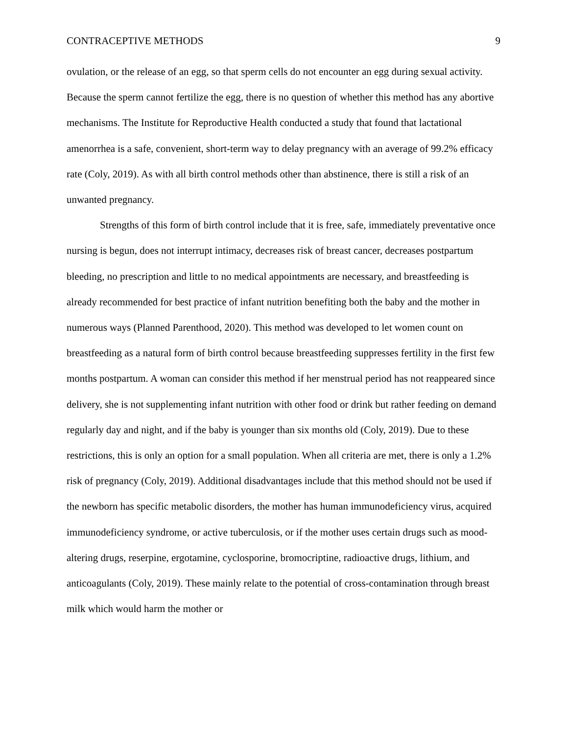CONTRACEPTIVE METHODS 9
ovulation, or the release of an egg, so that sperm cells do not encounter an egg during sexual activity. Because the sperm cannot fertilize the egg, there is no question of whether this method has any abortive mechanisms. The Institute for Reproductive Health conducted a study that found that lactational amenorrhea is a safe, convenient, short-term way to delay pregnancy with an average of 99.2% efficacy rate (Coly, 2019). As with all birth control methods other than abstinence, there is still a risk of an unwanted pregnancy.
Strengths of this form of birth control include that it is free, safe, immediately preventative once nursing is begun, does not interrupt intimacy, decreases risk of breast cancer, decreases postpartum bleeding, no prescription and little to no medical appointments are necessary, and breastfeeding is already recommended for best practice of infant nutrition benefiting both the baby and the mother in numerous ways (Planned Parenthood, 2020). This method was developed to let women count on breastfeeding as a natural form of birth control because breastfeeding suppresses fertility in the first few months postpartum. A woman can consider this method if her menstrual period has not reappeared since delivery, she is not supplementing infant nutrition with other food or drink but rather feeding on demand regularly day and night, and if the baby is younger than six months old (Coly, 2019). Due to these restrictions, this is only an option for a small population. When all criteria are met, there is only a 1.2% risk of pregnancy (Coly, 2019). Additional disadvantages include that this method should not be used if the newborn has specific metabolic disorders, the mother has human immunodeficiency virus, acquired immunodeficiency syndrome, or active tuberculosis, or if the mother uses certain drugs such as mood-altering drugs, reserpine, ergotamine, cyclosporine, bromocriptine, radioactive drugs, lithium, and anticoagulants (Coly, 2019). These mainly relate to the potential of cross-contamination through breast milk which would harm the mother or